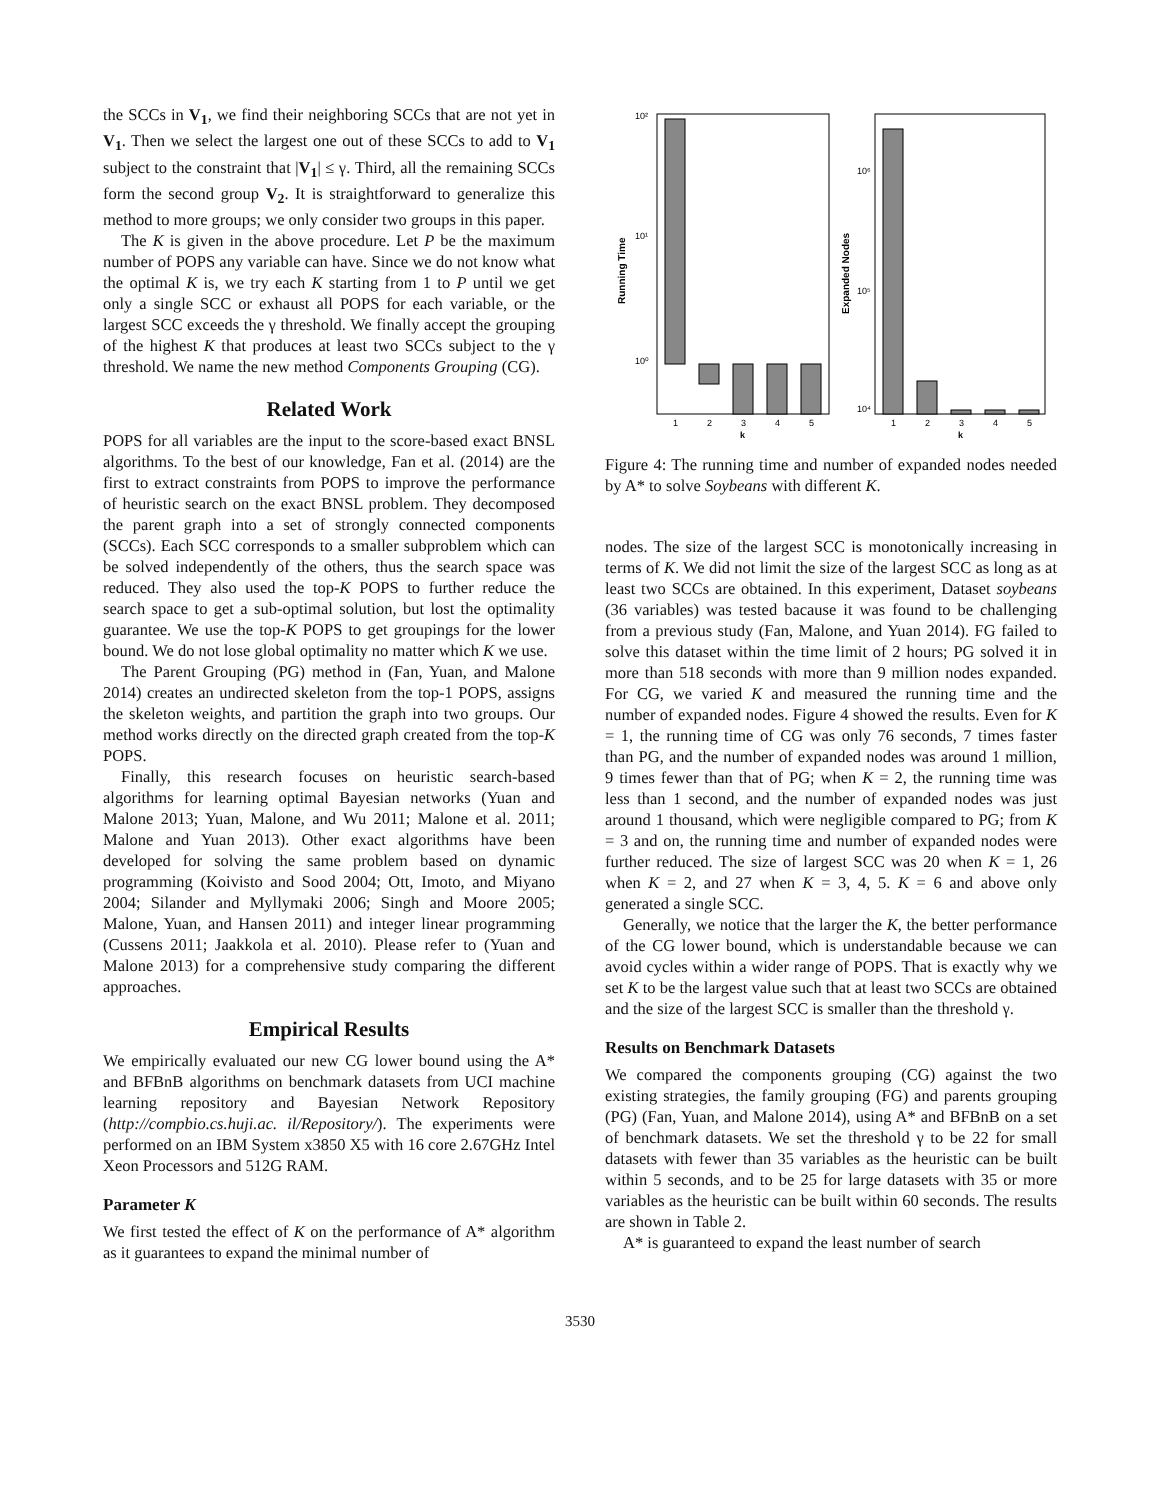the SCCs in V<sub>1</sub>, we find their neighboring SCCs that are not yet in V<sub>1</sub>. Then we select the largest one out of these SCCs to add to V<sub>1</sub> subject to the constraint that |V<sub>1</sub>| ≤ γ. Third, all the remaining SCCs form the second group V<sub>2</sub>. It is straightforward to generalize this method to more groups; we only consider two groups in this paper.
The K is given in the above procedure. Let P be the maximum number of POPS any variable can have. Since we do not know what the optimal K is, we try each K starting from 1 to P until we get only a single SCC or exhaust all POPS for each variable, or the largest SCC exceeds the γ threshold. We finally accept the grouping of the highest K that produces at least two SCCs subject to the γ threshold. We name the new method Components Grouping (CG).
Related Work
POPS for all variables are the input to the score-based exact BNSL algorithms. To the best of our knowledge, Fan et al. (2014) are the first to extract constraints from POPS to improve the performance of heuristic search on the exact BNSL problem. They decomposed the parent graph into a set of strongly connected components (SCCs). Each SCC corresponds to a smaller subproblem which can be solved independently of the others, thus the search space was reduced. They also used the top-K POPS to further reduce the search space to get a sub-optimal solution, but lost the optimality guarantee. We use the top-K POPS to get groupings for the lower bound. We do not lose global optimality no matter which K we use.
The Parent Grouping (PG) method in (Fan, Yuan, and Malone 2014) creates an undirected skeleton from the top-1 POPS, assigns the skeleton weights, and partition the graph into two groups. Our method works directly on the directed graph created from the top-K POPS.
Finally, this research focuses on heuristic search-based algorithms for learning optimal Bayesian networks (Yuan and Malone 2013; Yuan, Malone, and Wu 2011; Malone et al. 2011; Malone and Yuan 2013). Other exact algorithms have been developed for solving the same problem based on dynamic programming (Koivisto and Sood 2004; Ott, Imoto, and Miyano 2004; Silander and Myllymaki 2006; Singh and Moore 2005; Malone, Yuan, and Hansen 2011) and integer linear programming (Cussens 2011; Jaakkola et al. 2010). Please refer to (Yuan and Malone 2013) for a comprehensive study comparing the different approaches.
Empirical Results
We empirically evaluated our new CG lower bound using the A* and BFBnB algorithms on benchmark datasets from UCI machine learning repository and Bayesian Network Repository (http://compbio.cs.huji.ac. il/Repository/). The experiments were performed on an IBM System x3850 X5 with 16 core 2.67GHz Intel Xeon Processors and 512G RAM.
Parameter K
We first tested the effect of K on the performance of A* algorithm as it guarantees to expand the minimal number of
10²
10¹
10⁰
Running Time
1
2
3
4
5
k
10⁶
10⁵
10⁴
Expanded Nodes
1
2
3
4
5
k
Figure 4: The running time and number of expanded nodes needed by A* to solve Soybeans with different K.
nodes. The size of the largest SCC is monotonically increasing in terms of K. We did not limit the size of the largest SCC as long as at least two SCCs are obtained. In this experiment, Dataset soybeans (36 variables) was tested bacause it was found to be challenging from a previous study (Fan, Malone, and Yuan 2014). FG failed to solve this dataset within the time limit of 2 hours; PG solved it in more than 518 seconds with more than 9 million nodes expanded. For CG, we varied K and measured the running time and the number of expanded nodes. Figure 4 showed the results. Even for K = 1, the running time of CG was only 76 seconds, 7 times faster than PG, and the number of expanded nodes was around 1 million, 9 times fewer than that of PG; when K = 2, the running time was less than 1 second, and the number of expanded nodes was just around 1 thousand, which were negligible compared to PG; from K = 3 and on, the running time and number of expanded nodes were further reduced. The size of largest SCC was 20 when K = 1, 26 when K = 2, and 27 when K = 3, 4, 5. K = 6 and above only generated a single SCC.
Generally, we notice that the larger the K, the better performance of the CG lower bound, which is understandable because we can avoid cycles within a wider range of POPS. That is exactly why we set K to be the largest value such that at least two SCCs are obtained and the size of the largest SCC is smaller than the threshold γ.
Results on Benchmark Datasets
We compared the components grouping (CG) against the two existing strategies, the family grouping (FG) and parents grouping (PG) (Fan, Yuan, and Malone 2014), using A* and BFBnB on a set of benchmark datasets. We set the threshold γ to be 22 for small datasets with fewer than 35 variables as the heuristic can be built within 5 seconds, and to be 25 for large datasets with 35 or more variables as the heuristic can be built within 60 seconds. The results are shown in Table 2.
A* is guaranteed to expand the least number of search
3530